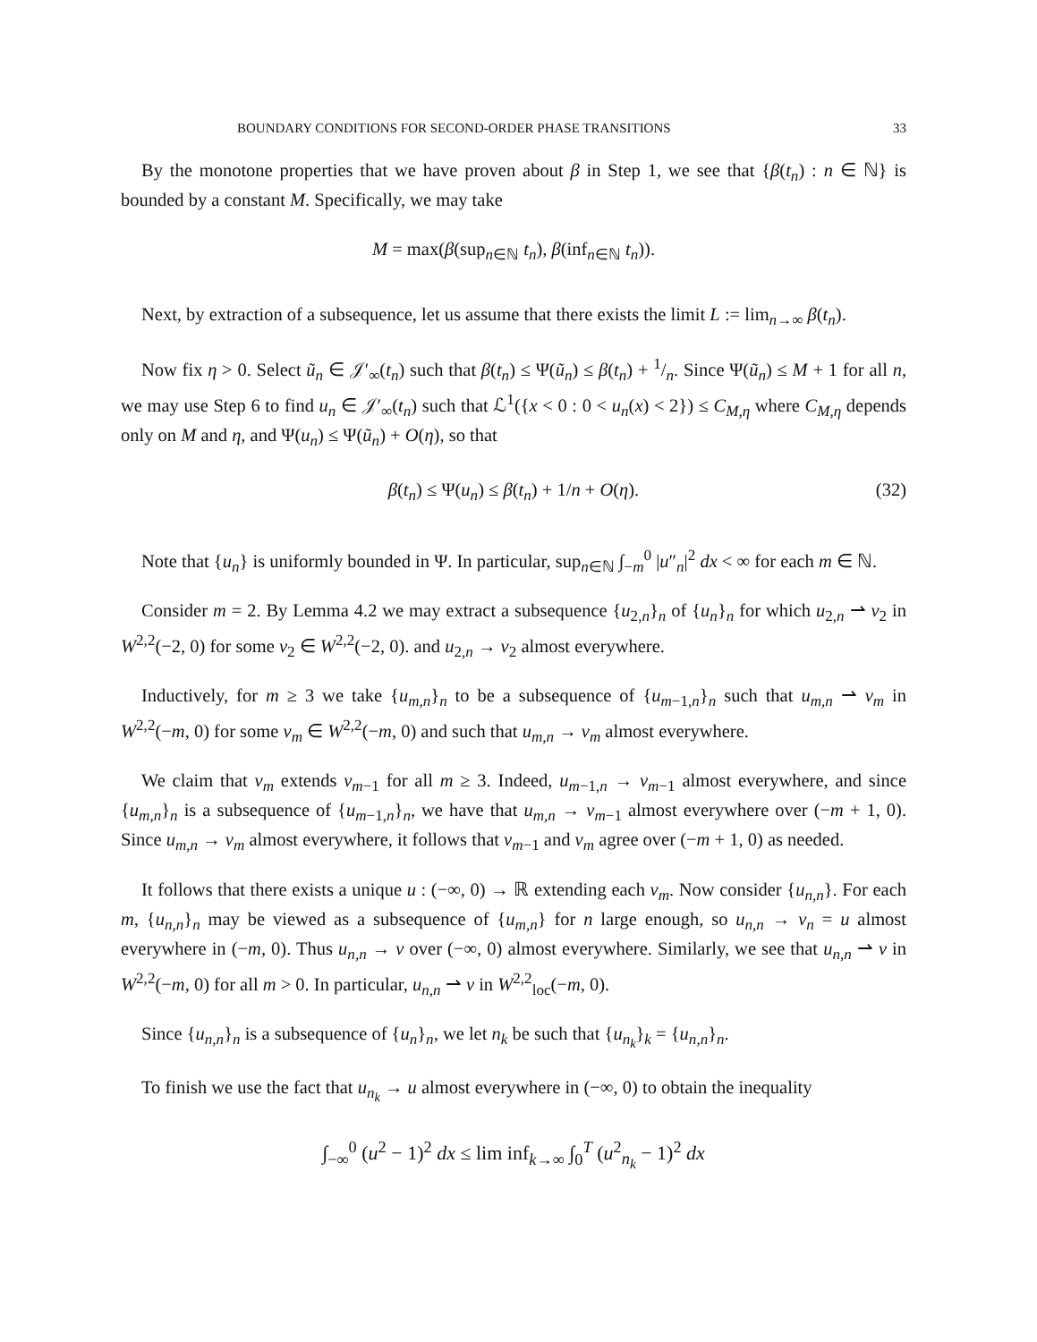BOUNDARY CONDITIONS FOR SECOND-ORDER PHASE TRANSITIONS 33
By the monotone properties that we have proven about β in Step 1, we see that {β(t<sub>n</sub>) : n ∈ ℕ} is bounded by a constant M. Specifically, we may take
M = max(β(sup<sub>n∈ℕ</sub> t<sub>n</sub>), β(inf<sub>n∈ℕ</sub> t<sub>n</sub>)).
Next, by extraction of a subsequence, let us assume that there exists the limit L := lim<sub>n→∞</sub> β(t<sub>n</sub>).
Now fix η > 0. Select ũ<sub>n</sub> ∈ 𝒥′<sub>∞</sub>(t<sub>n</sub>) such that β(t<sub>n</sub>) ≤ Ψ(ũ<sub>n</sub>) ≤ β(t<sub>n</sub>) + 1/n. Since Ψ(ũ<sub>n</sub>) ≤ M + 1 for all n, we may use Step 6 to find u<sub>n</sub> ∈ 𝒥′<sub>∞</sub>(t<sub>n</sub>) such that ℒ<sup>1</sup>({x < 0 : 0 < u<sub>n</sub>(x) < 2}) ≤ C<sub>M,η</sub> where C<sub>M,η</sub> depends only on M and η, and Ψ(u<sub>n</sub>) ≤ Ψ(ũ<sub>n</sub>) + O(η), so that
β(t<sub>n</sub>) ≤ Ψ(u<sub>n</sub>) ≤ β(t<sub>n</sub>) + 1/n + O(η). (32)
Note that {u<sub>n</sub>} is uniformly bounded in Ψ. In particular, sup<sub>n∈ℕ</sub> ∫<sub>−m</sub><sup>0</sup> |u″<sub>n</sub>|<sup>2</sup> dx < ∞ for each m ∈ ℕ.
Consider m = 2. By Lemma 4.2 we may extract a subsequence {u<sub>2,n</sub>}<sub>n</sub> of {u<sub>n</sub>}<sub>n</sub> for which u<sub>2,n</sub> ⇀ v<sub>2</sub> in W<sup>2,2</sup>(−2, 0) for some v<sub>2</sub> ∈ W<sup>2,2</sup>(−2, 0). and u<sub>2,n</sub> → v<sub>2</sub> almost everywhere.
Inductively, for m ≥ 3 we take {u<sub>m,n</sub>}<sub>n</sub> to be a subsequence of {u<sub>m−1,n</sub>}<sub>n</sub> such that u<sub>m,n</sub> ⇀ v<sub>m</sub> in W<sup>2,2</sup>(−m, 0) for some v<sub>m</sub> ∈ W<sup>2,2</sup>(−m, 0) and such that u<sub>m,n</sub> → v<sub>m</sub> almost everywhere.
We claim that v<sub>m</sub> extends v<sub>m−1</sub> for all m ≥ 3. Indeed, u<sub>m−1,n</sub> → v<sub>m−1</sub> almost everywhere, and since {u<sub>m,n</sub>}<sub>n</sub> is a subsequence of {u<sub>m−1,n</sub>}<sub>n</sub>, we have that u<sub>m,n</sub> → v<sub>m−1</sub> almost everywhere over (−m + 1, 0). Since u<sub>m,n</sub> → v<sub>m</sub> almost everywhere, it follows that v<sub>m−1</sub> and v<sub>m</sub> agree over (−m + 1, 0) as needed.
It follows that there exists a unique u : (−∞, 0) → ℝ extending each v<sub>m</sub>. Now consider {u<sub>n,n</sub>}. For each m, {u<sub>n,n</sub>}<sub>n</sub> may be viewed as a subsequence of {u<sub>m,n</sub>} for n large enough, so u<sub>n,n</sub> → v<sub>n</sub> = u almost everywhere in (−m, 0). Thus u<sub>n,n</sub> → v over (−∞, 0) almost everywhere. Similarly, we see that u<sub>n,n</sub> ⇀ v in W<sup>2,2</sup>(−m, 0) for all m > 0. In particular, u<sub>n,n</sub> ⇀ v in W<sup>2,2</sup><sub>loc</sub>(−m, 0).
Since {u<sub>n,n</sub>}<sub>n</sub> is a subsequence of {u<sub>n</sub>}<sub>n</sub>, we let n<sub>k</sub> be such that {u<sub>n<sub>k</sub></sub>}<sub>k</sub> = {u<sub>n,n</sub>}<sub>n</sub>.
To finish we use the fact that u<sub>n<sub>k</sub></sub> → u almost everywhere in (−∞, 0) to obtain the inequality
∫<sub>−∞</sub><sup>0</sup> (u<sup>2</sup> − 1)<sup>2</sup> dx ≤ lim inf<sub>k→∞</sub> ∫<sub>0</sub><sup>T</sup> (u<sup>2</sup><sub>n<sub>k</sub></sub> − 1)<sup>2</sup> dx